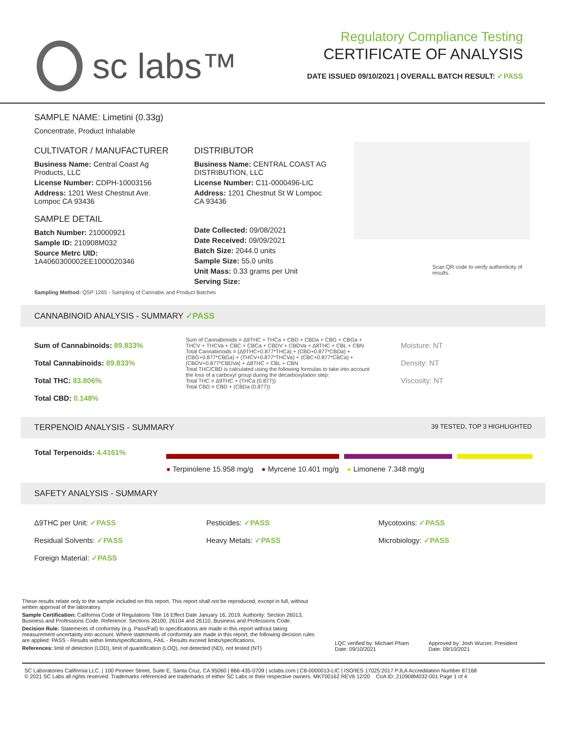sc labs™
Regulatory Compliance Testing
CERTIFICATE OF ANALYSIS
DATE ISSUED 09/10/2021 | OVERALL BATCH RESULT: ✓PASS
SAMPLE NAME: Limetini (0.33g)
Concentrate, Product Inhalable
CULTIVATOR / MANUFACTURER
Business Name: Central Coast Ag Products, LLC
License Number: CDPH-10003156
Address: 1201 West Chestnut Ave. Lompoc CA 93436
SAMPLE DETAIL
Batch Number: 210000921
Sample ID: 210908M032
Source Metrc UID: 1A4060300002EE1000020346
DISTRIBUTOR
Business Name: CENTRAL COAST AG DISTRIBUTION, LLC
License Number: C11-0000496-LIC
Address: 1201 Chestnut St W Lompoc CA 93436
Date Collected: 09/08/2021
Date Received: 09/09/2021
Batch Size: 2044.0 units
Sample Size: 55.0 units
Unit Mass: 0.33 grams per Unit
Serving Size:
Scan QR code to verify authenticity of results.
Sampling Method: QSP 1265 - Sampling of Cannabis and Product Batches
CANNABINOID ANALYSIS - SUMMARY ✓PASS
Sum of Cannabinoids: 89.833%
Total Cannabinoids: 89.833%
Total THC: 83.806%
Total CBD: 0.148%
Sum of Cannabinoids = Δ9THC + THCa + CBD + CBDa + CBG + CBGa + THCV + THCVa + CBC + CBCa + CBDV + CBDVa + Δ8THC + CBL + CBN
Total Cannabinoids = (Δ9THC+0.877*THCa) + (CBD+0.877*CBDa) + (CBG+0.877*CBGa) + (THCV+0.877*THCVa) + (CBC+0.877*CBCa) + (CBDV+0.877*CBDVa) + Δ8THC + CBL + CBN
Total THC/CBD is calculated using the following formulas to take into account the loss of a carboxyl group during the decarboxylation step:
Total THC = Δ9THC + (THCa (0.877))
Total CBD = CBD + (CBDa (0.877))
Moisture: NT
Density: NT
Viscosity: NT
TERPENOID ANALYSIS - SUMMARY 39 TESTED, TOP 3 HIGHLIGHTED
Total Terpenoids: 4.4161% ● Terpinolene 15.958 mg/g ● Myrcene 10.401 mg/g ● Limonene 7.348 mg/g
SAFETY ANALYSIS - SUMMARY
Δ9THC per Unit: ✓PASS
Residual Solvents: ✓PASS
Foreign Material: ✓PASS
Pesticides: ✓PASS
Heavy Metals: ✓PASS
Mycotoxins: ✓PASS
Microbiology: ✓PASS
These results relate only to the sample included on this report. This report shall not be reproduced, except in full, without written approval of the laboratory.
Sample Certification: California Code of Regulations Title 16 Effect Date January 16, 2019. Authority: Section 26013, Business and Professions Code. Reference: Sections 26100, 26104 and 26110, Business and Professions Code.
Decision Rule: Statements of conformity (e.g. Pass/Fail) to specifications are made in this report without taking measurement uncertainty into account. Where statements of conformity are made in this report, the following decision rules are applied: PASS - Results within limits/specifications, FAIL - Results exceed limits/specifications.
References: limit of detection (LOD), limit of quantification (LOQ), not detected (ND), not tested (NT)
LQC verified by: Michael Pham
Date: 09/10/2021
Approved by: Josh Wurzer, President
Date: 09/10/2021
SC Laboratories California LLC. | 100 Pioneer Street, Suite E, Santa Cruz, CA 95060 | 866-435-0709 | sclabs.com | C8-0000013-LIC | ISO/IES 17025:2017 PJLA Accreditation Number 87168
© 2021 SC Labs all rights reserved. Trademarks referenced are trademarks of either SC Labs or their respective owners. MKT00162 REV6 12/20 CoA ID: 210908M032-001 Page 1 of 4